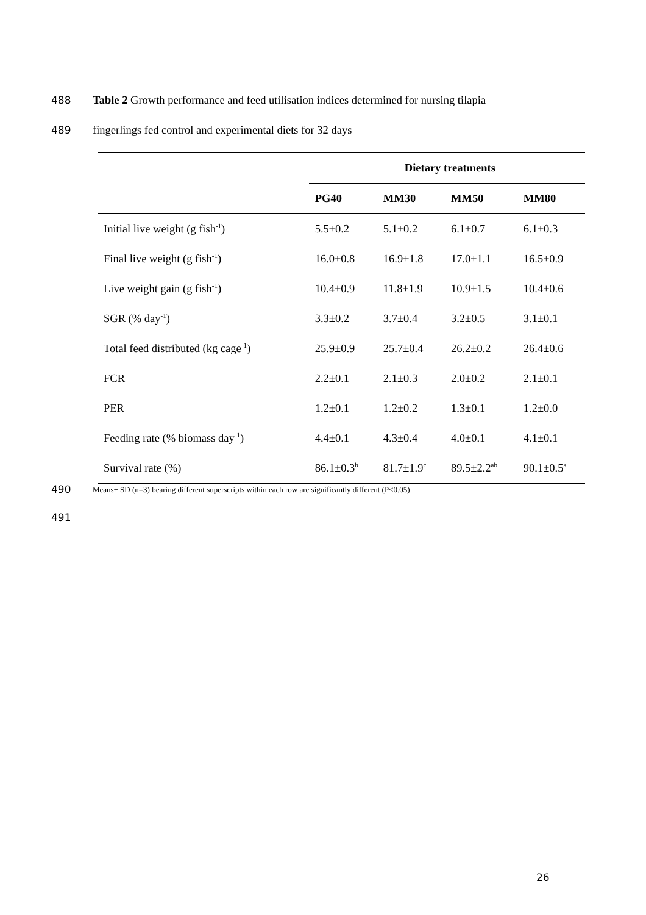488 Table 2 Growth performance and feed utilisation indices determined for nursing tilapia
489 fingerlings fed control and experimental diets for 32 days
| | Dietary treatments | | | |
| | PG40 | MM30 | MM50 | MM80 |
| Initial live weight (g fish<sup>-1</sup>) | 5.5±0.2 | 5.1±0.2 | 6.1±0.7 | 6.1±0.3 |
| Final live weight (g fish<sup>-1</sup>) | 16.0±0.8 | 16.9±1.8 | 17.0±1.1 | 16.5±0.9 |
| Live weight gain (g fish<sup>-1</sup>) | 10.4±0.9 | 11.8±1.9 | 10.9±1.5 | 10.4±0.6 |
| SGR (% day<sup>-1</sup>) | 3.3±0.2 | 3.7±0.4 | 3.2±0.5 | 3.1±0.1 |
| Total feed distributed (kg cage<sup>-1</sup>) | 25.9±0.9 | 25.7±0.4 | 26.2±0.2 | 26.4±0.6 |
| FCR | 2.2±0.1 | 2.1±0.3 | 2.0±0.2 | 2.1±0.1 |
| PER | 1.2±0.1 | 1.2±0.2 | 1.3±0.1 | 1.2±0.0 |
| Feeding rate (% biomass day<sup>-1</sup>) | 4.4±0.1 | 4.3±0.4 | 4.0±0.1 | 4.1±0.1 |
| Survival rate (%) | 86.1±0.3<sup>b</sup> | 81.7±1.9<sup>c</sup> | 89.5±2.2<sup>ab</sup> | 90.1±0.5<sup>a</sup> |
490 Means± SD (n=3) bearing different superscripts within each row are significantly different (P<0.05)
491
26